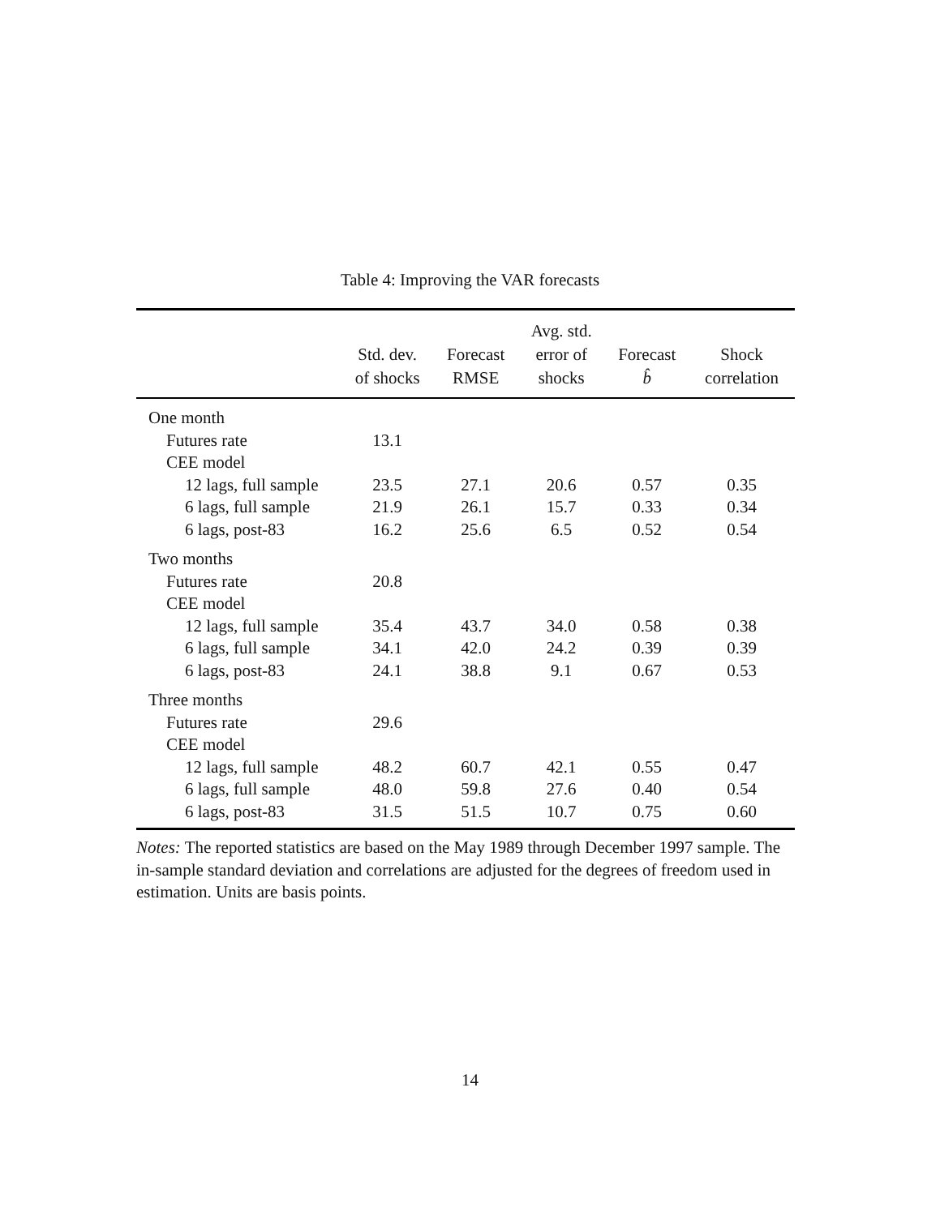Table 4: Improving the VAR forecasts
| | | | Avg. std. | | |
| --- | --- | --- | --- | --- | --- |
| | Std. dev. | Forecast | error of | Forecast | Shock |
| | of shocks | RMSE | shocks | b̂ | correlation |
| One month | | | | | |
| Futures rate | 13.1 | | | | |
| CEE model | | | | | |
| 12 lags, full sample | 23.5 | 27.1 | 20.6 | 0.57 | 0.35 |
| 6 lags, full sample | 21.9 | 26.1 | 15.7 | 0.33 | 0.34 |
| 6 lags, post-83 | 16.2 | 25.6 | 6.5 | 0.52 | 0.54 |
| Two months | | | | | |
| Futures rate | 20.8 | | | | |
| CEE model | | | | | |
| 12 lags, full sample | 35.4 | 43.7 | 34.0 | 0.58 | 0.38 |
| 6 lags, full sample | 34.1 | 42.0 | 24.2 | 0.39 | 0.39 |
| 6 lags, post-83 | 24.1 | 38.8 | 9.1 | 0.67 | 0.53 |
| Three months | | | | | |
| Futures rate | 29.6 | | | | |
| CEE model | | | | | |
| 12 lags, full sample | 48.2 | 60.7 | 42.1 | 0.55 | 0.47 |
| 6 lags, full sample | 48.0 | 59.8 | 27.6 | 0.40 | 0.54 |
| 6 lags, post-83 | 31.5 | 51.5 | 10.7 | 0.75 | 0.60 |
Notes: The reported statistics are based on the May 1989 through December 1997 sample. The in-sample standard deviation and correlations are adjusted for the degrees of freedom used in estimation. Units are basis points.
14